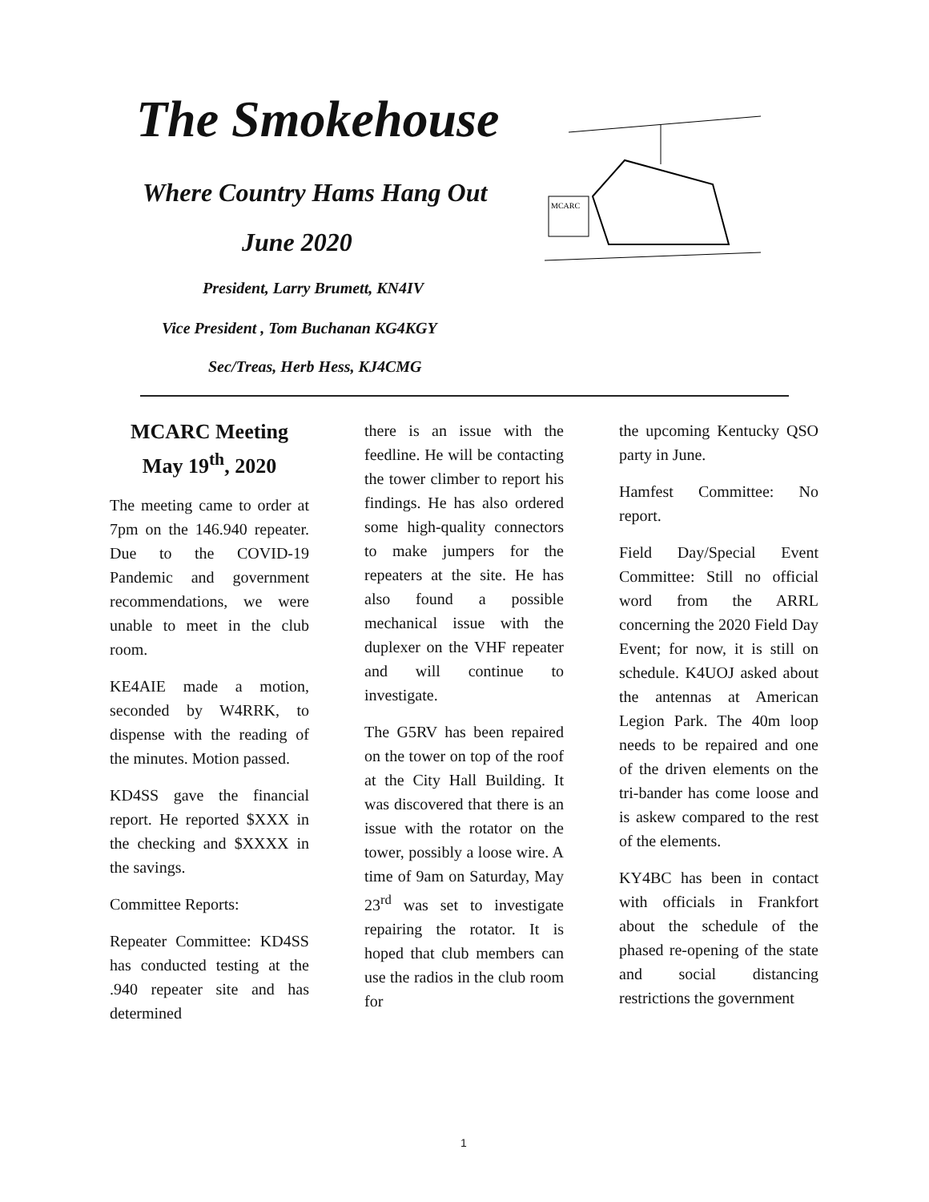The Smokehouse
Where Country Hams Hang Out
June 2020
President, Larry Brumett, KN4IV
Vice President , Tom Buchanan KG4KGY
Sec/Treas, Herb Hess, KJ4CMG
MCARC
MCARC Meeting May 19<sup>th</sup>, 2020
The meeting came to order at 7pm on the 146.940 repeater. Due to the COVID-19 Pandemic and government recommendations, we were unable to meet in the club room.
KE4AIE made a motion, seconded by W4RRK, to dispense with the reading of the minutes. Motion passed.
KD4SS gave the financial report. He reported $XXX in the checking and $XXXX in the savings.
Committee Reports:
Repeater Committee: KD4SS has conducted testing at the .940 repeater site and has determined
there is an issue with the feedline. He will be contacting the tower climber to report his findings. He has also ordered some high-quality connectors to make jumpers for the repeaters at the site. He has also found a possible mechanical issue with the duplexer on the VHF repeater and will continue to investigate.
The G5RV has been repaired on the tower on top of the roof at the City Hall Building. It was discovered that there is an issue with the rotator on the tower, possibly a loose wire. A time of 9am on Saturday, May 23<sup>rd</sup> was set to investigate repairing the rotator. It is hoped that club members can use the radios in the club room for
the upcoming Kentucky QSO party in June.
Hamfest Committee: No report.
Field Day/Special Event Committee: Still no official word from the ARRL concerning the 2020 Field Day Event; for now, it is still on schedule. K4UOJ asked about the antennas at American Legion Park. The 40m loop needs to be repaired and one of the driven elements on the tri-bander has come loose and is askew compared to the rest of the elements.
KY4BC has been in contact with officials in Frankfort about the schedule of the phased re-opening of the state and social distancing restrictions the government
1